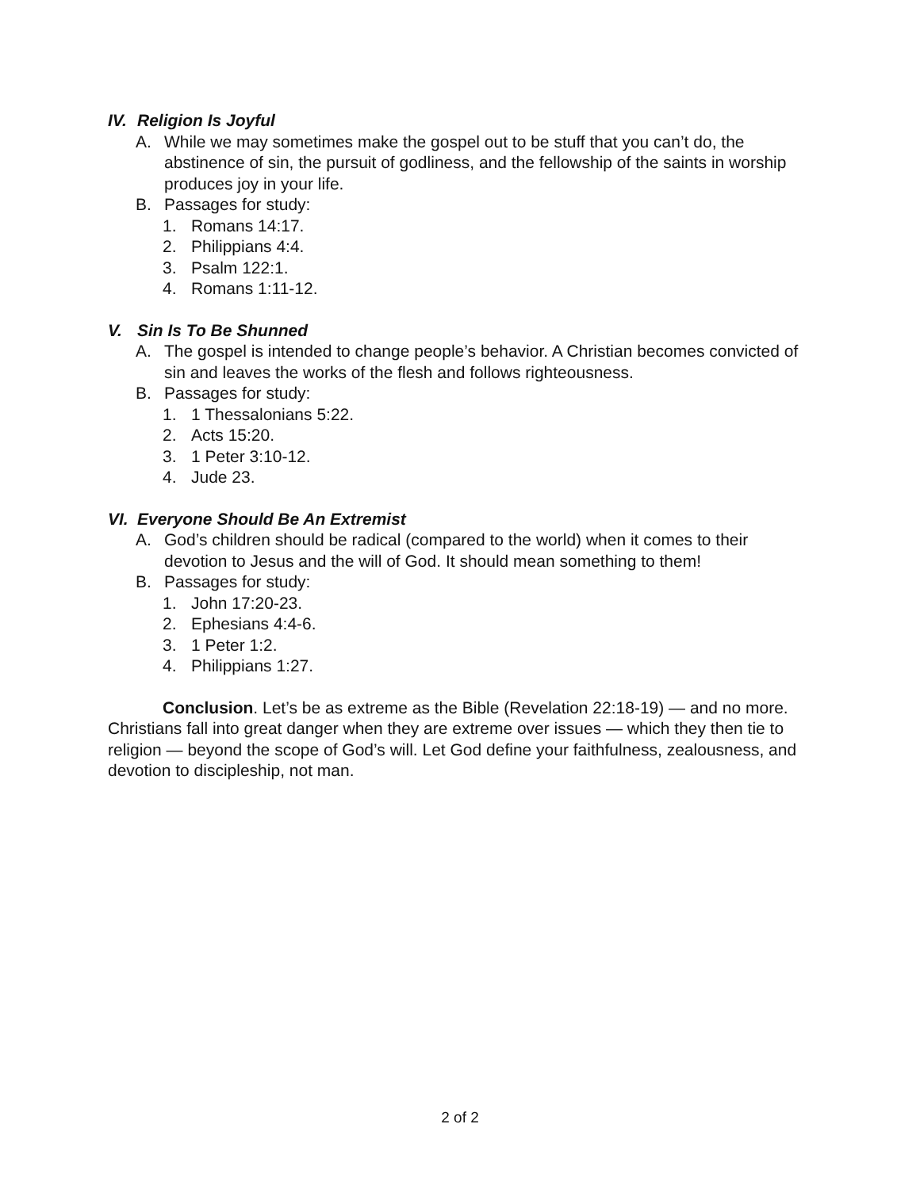IV. Religion Is Joyful
A. While we may sometimes make the gospel out to be stuff that you can’t do, the abstinence of sin, the pursuit of godliness, and the fellowship of the saints in worship produces joy in your life.
B. Passages for study:
1. Romans 14:17.
2. Philippians 4:4.
3. Psalm 122:1.
4. Romans 1:11-12.
V. Sin Is To Be Shunned
A. The gospel is intended to change people’s behavior. A Christian becomes convicted of sin and leaves the works of the flesh and follows righteousness.
B. Passages for study:
1. 1 Thessalonians 5:22.
2. Acts 15:20.
3. 1 Peter 3:10-12.
4. Jude 23.
VI. Everyone Should Be An Extremist
A. God’s children should be radical (compared to the world) when it comes to their devotion to Jesus and the will of God. It should mean something to them!
B. Passages for study:
1. John 17:20-23.
2. Ephesians 4:4-6.
3. 1 Peter 1:2.
4. Philippians 1:27.
Conclusion. Let’s be as extreme as the Bible (Revelation 22:18-19) — and no more. Christians fall into great danger when they are extreme over issues — which they then tie to religion — beyond the scope of God’s will. Let God define your faithfulness, zealousness, and devotion to discipleship, not man.
2 of 2